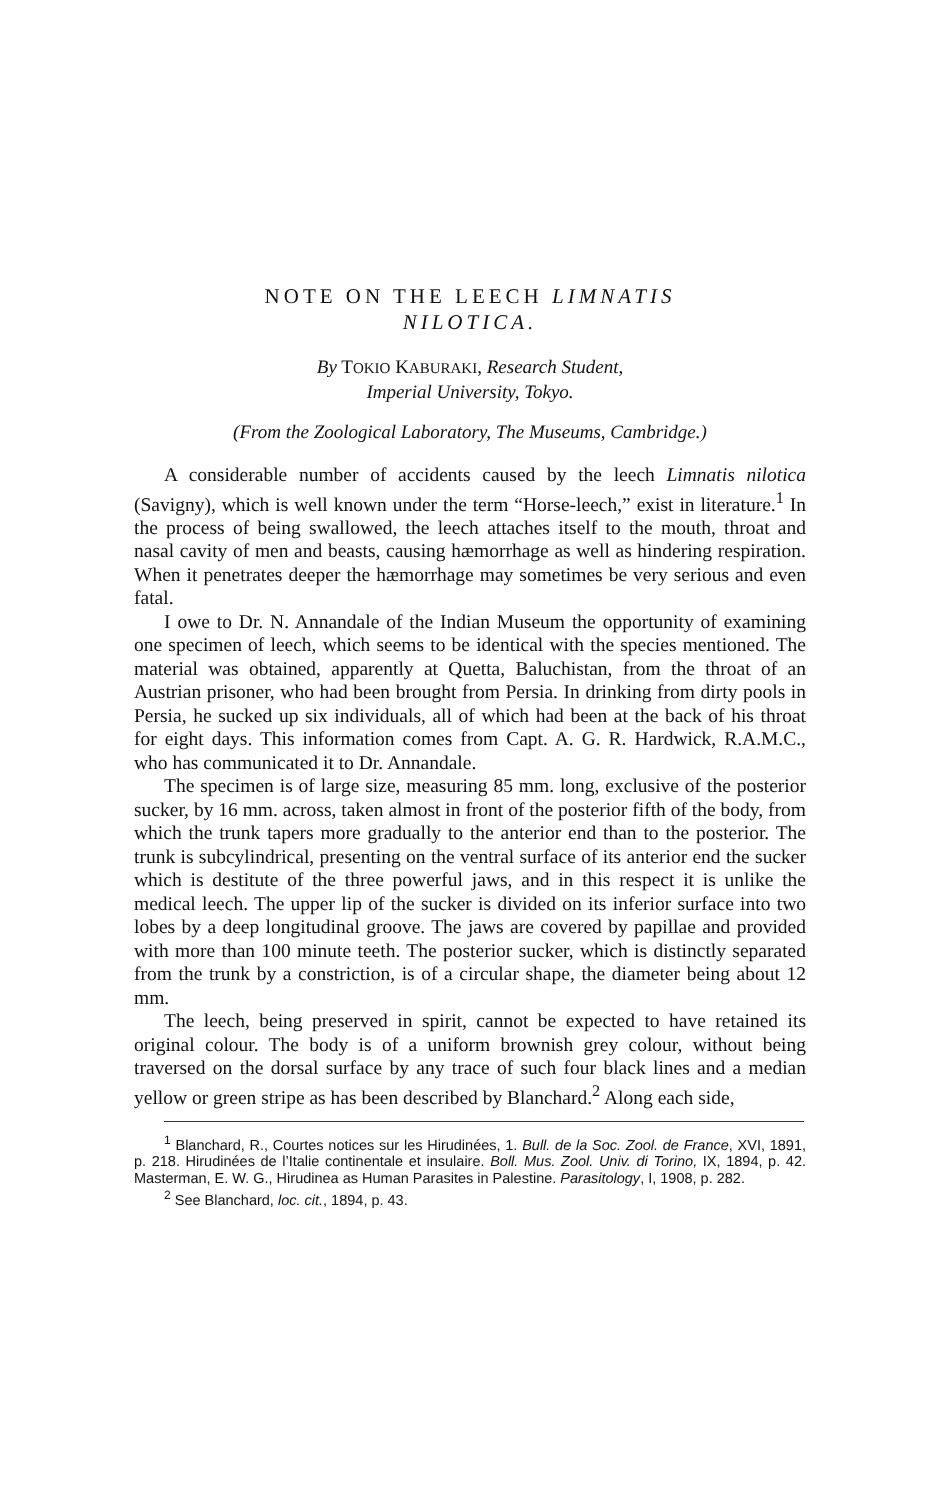NOTE ON THE LEECH LIMNATIS
NILOTICA.
By TOKIO KABURAKI, Research Student,
Imperial University, Tokyo.
(From the Zoological Laboratory, The Museums, Cambridge.)
A considerable number of accidents caused by the leech Limnatis nilotica (Savigny), which is well known under the term “Horse-leech,” exist in literature.<sup>1</sup> In the process of being swallowed, the leech attaches itself to the mouth, throat and nasal cavity of men and beasts, causing hæmorrhage as well as hindering respiration. When it penetrates deeper the hæmorrhage may sometimes be very serious and even fatal.
I owe to Dr. N. Annandale of the Indian Museum the opportunity of examining one specimen of leech, which seems to be identical with the species mentioned. The material was obtained, apparently at Quetta, Baluchistan, from the throat of an Austrian prisoner, who had been brought from Persia. In drinking from dirty pools in Persia, he sucked up six individuals, all of which had been at the back of his throat for eight days. This information comes from Capt. A. G. R. Hardwick, R.A.M.C., who has communicated it to Dr. Annandale.
The specimen is of large size, measuring 85 mm. long, exclusive of the posterior sucker, by 16 mm. across, taken almost in front of the posterior fifth of the body, from which the trunk tapers more gradually to the anterior end than to the posterior. The trunk is subcylindrical, presenting on the ventral surface of its anterior end the sucker which is destitute of the three powerful jaws, and in this respect it is unlike the medical leech. The upper lip of the sucker is divided on its inferior surface into two lobes by a deep longitudinal groove. The jaws are covered by papillae and provided with more than 100 minute teeth. The posterior sucker, which is distinctly separated from the trunk by a constriction, is of a circular shape, the diameter being about 12 mm.
The leech, being preserved in spirit, cannot be expected to have retained its original colour. The body is of a uniform brownish grey colour, without being traversed on the dorsal surface by any trace of such four black lines and a median yellow or green stripe as has been described by Blanchard.<sup>2</sup> Along each side,
<sup>1</sup> Blanchard, R., Courtes notices sur les Hirudinées, 1. Bull. de la Soc. Zool. de France, XVI, 1891, p. 218. Hirudinées de l’Italie continentale et insulaire. Boll. Mus. Zool. Univ. di Torino, IX, 1894, p. 42. Masterman, E. W. G., Hirudinea as Human Parasites in Palestine. Parasitology, I, 1908, p. 282.
<sup>2</sup> See Blanchard, loc. cit., 1894, p. 43.